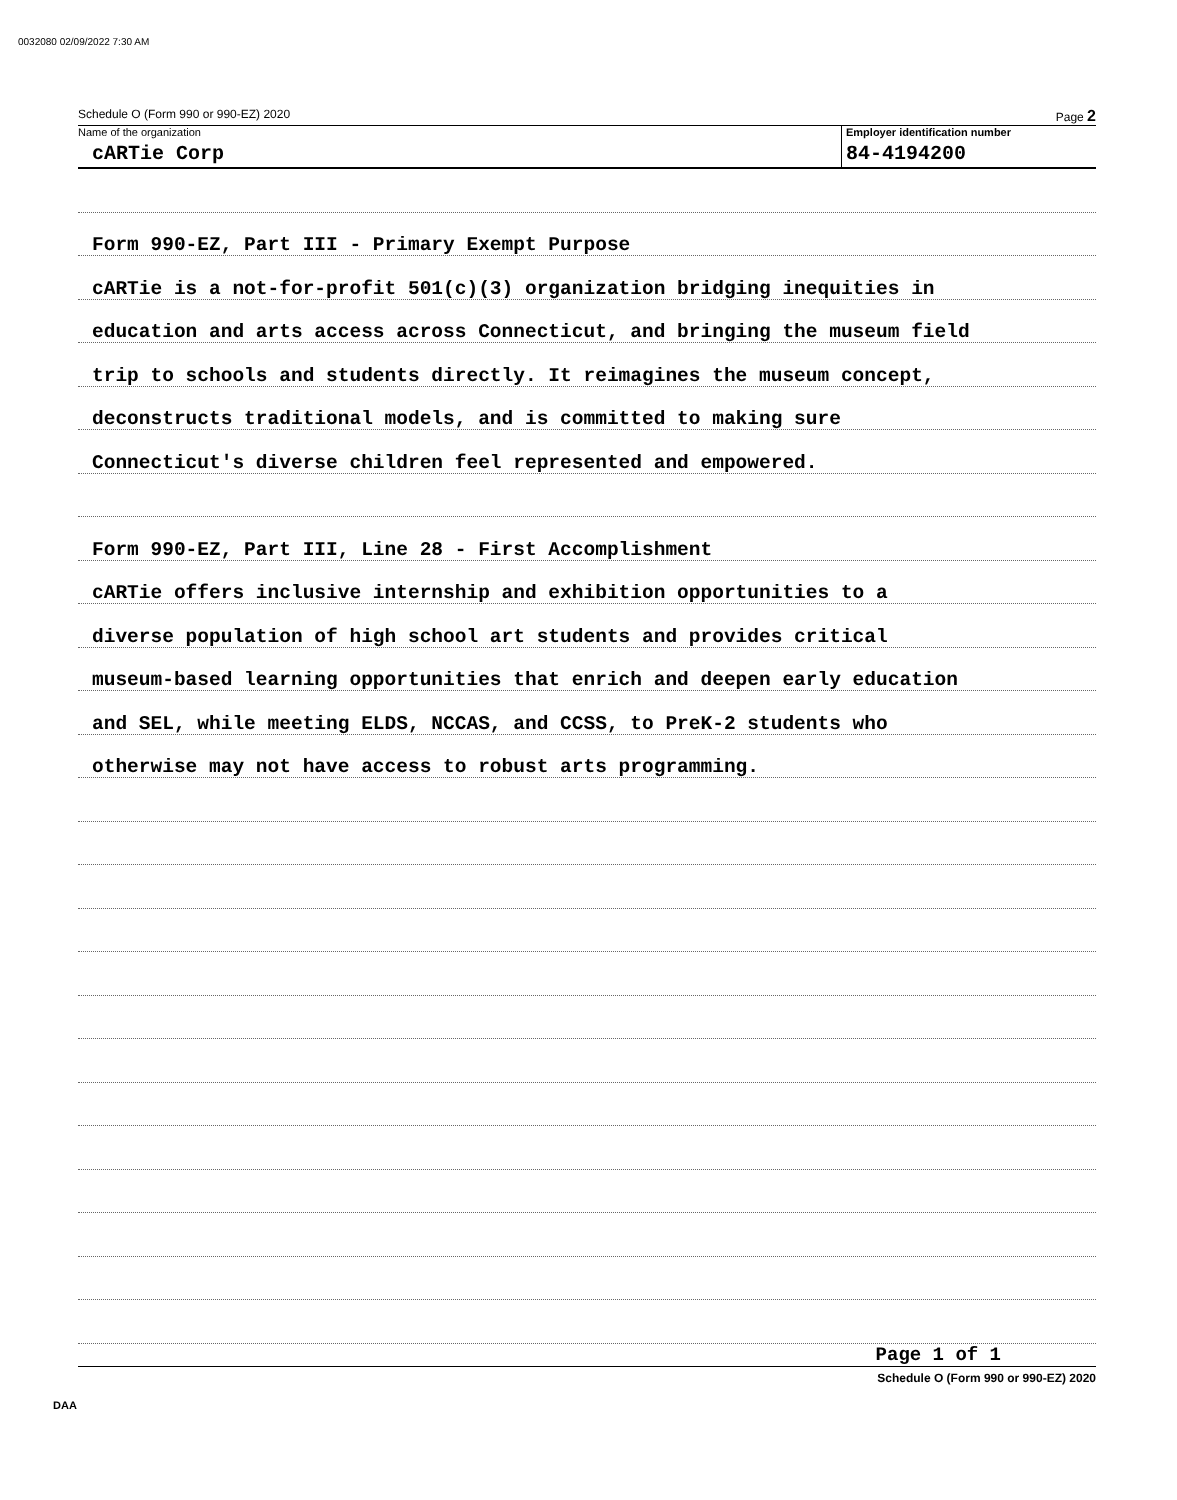0032080 02/09/2022 7:30 AM
Schedule O (Form 990 or 990-EZ) 2020 Page 2
Name of the organization
cARTie Corp
Employer identification number
84-4194200
Form 990-EZ, Part III - Primary Exempt Purpose
cARTie is a not-for-profit 501(c)(3) organization bridging inequities in
education and arts access across Connecticut, and bringing the museum field
trip to schools and students directly. It reimagines the museum concept,
deconstructs traditional models, and is committed to making sure
Connecticut's diverse children feel represented and empowered.
Form 990-EZ, Part III, Line 28 - First Accomplishment
cARTie offers inclusive internship and exhibition opportunities to a
diverse population of high school art students and provides critical
museum-based learning opportunities that enrich and deepen early education
and SEL, while meeting ELDS, NCCAS, and CCSS, to PreK-2 students who
otherwise may not have access to robust arts programming.
Page 1 of 1
Schedule O (Form 990 or 990-EZ) 2020
DAA